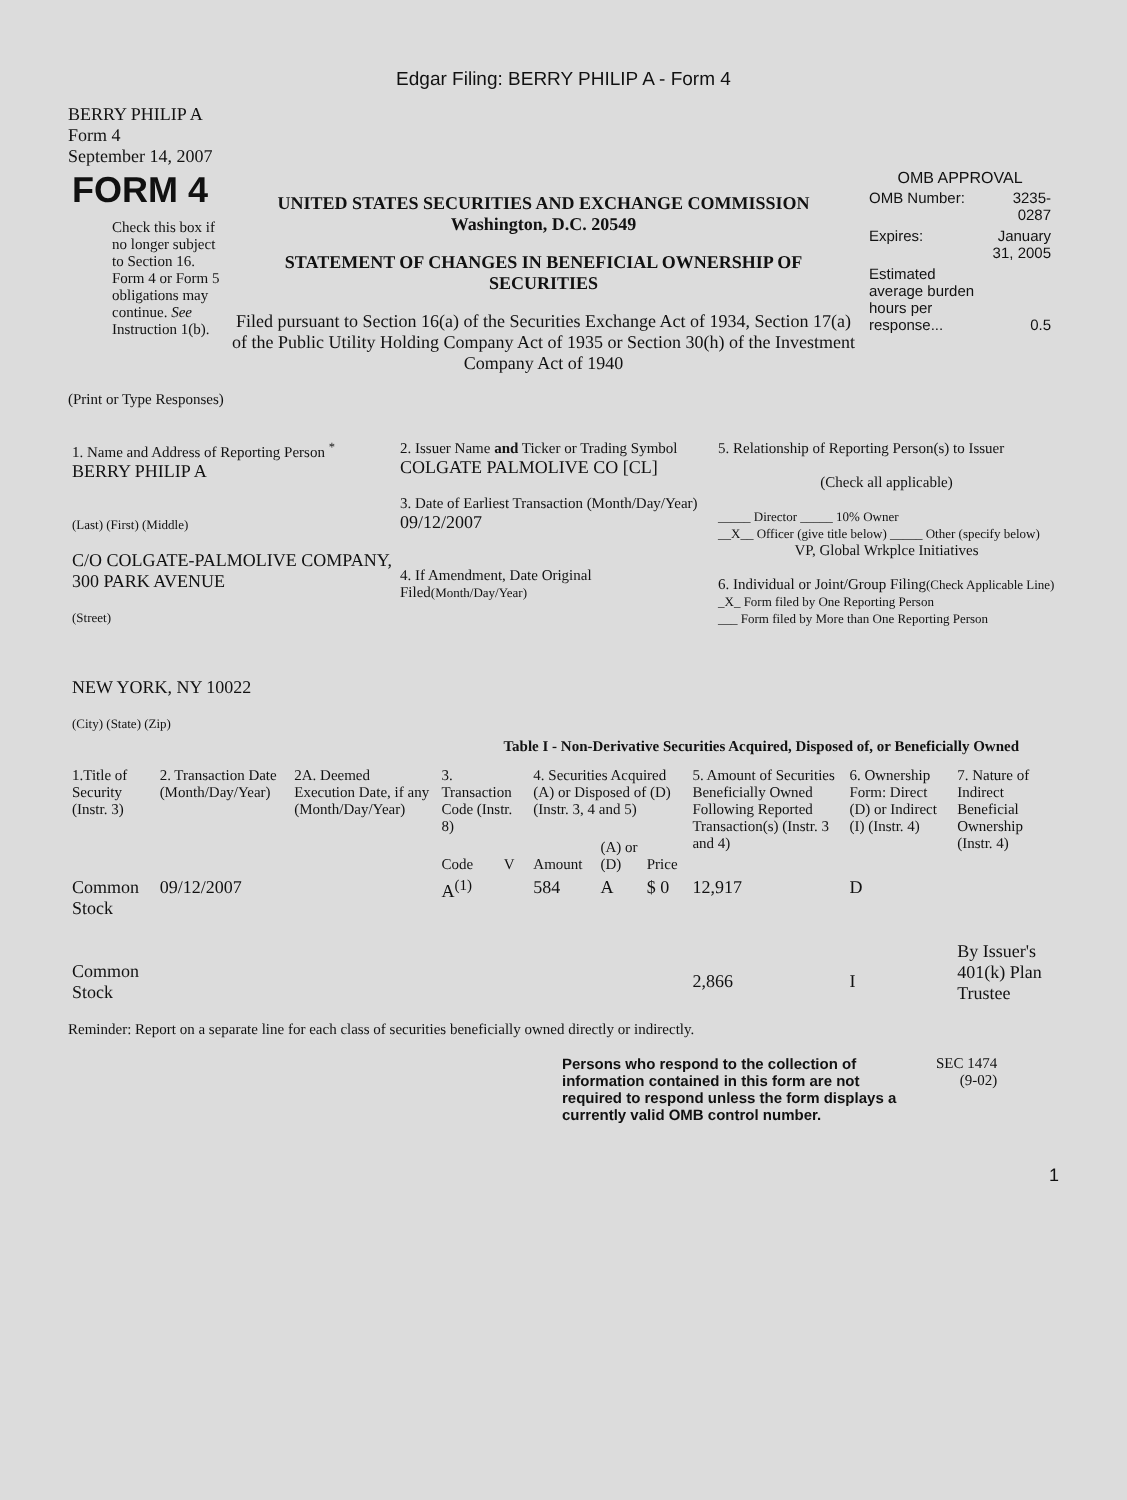Edgar Filing: BERRY PHILIP A - Form 4
BERRY PHILIP A
Form 4
September 14, 2007
| FORM 4 Check this box if no longer subject to Section 16. Form 4 or Form 5 obligations may continue. See Instruction 1(b). | UNITED STATES SECURITIES AND EXCHANGE COMMISSION Washington, D.C. 20549 STATEMENT OF CHANGES IN BENEFICIAL OWNERSHIP OF SECURITIES Filed pursuant to Section 16(a) of the Securities Exchange Act of 1934, Section 17(a) of the Public Utility Holding Company Act of 1935 or Section 30(h) of the Investment Company Act of 1940 | OMB APPROVAL / OMB Number: / 3235-0287 / / Expires: / January 31, 2005 / / Estimated average burden hours per response... / 0.5 / |
(Print or Type Responses)
| 1. Name and Address of Reporting Person <sup>*</sup> BERRY PHILIP A (Last) (First) (Middle) C/O COLGATE-PALMOLIVE COMPANY, 300 PARK AVENUE (Street) NEW YORK, NY 10022 (City) (State) (Zip) | 2. Issuer Name and Ticker or Trading Symbol COLGATE PALMOLIVE CO [CL] 3. Date of Earliest Transaction (Month/Day/Year) 09/12/2007 4. If Amendment, Date Original Filed (Month/Day/Year) | 5. Relationship of Reporting Person(s) to Issuer (Check all applicable) _____ Director _____ 10% Owner __X__ Officer (give title below) _____ Other (specify below) VP, Global Wrkplce Initiatives 6. Individual or Joint/Group Filing (Check Applicable Line) _X_ Form filed by One Reporting Person ___ Form filed by More than One Reporting Person |
Table I - Non-Derivative Securities Acquired, Disposed of, or Beneficially Owned
| 1.Title of Security (Instr. 3) | 2. Transaction Date (Month/Day/Year) | 2A. Deemed Execution Date, if any (Month/Day/Year) | 3. Transaction Code (Instr. 8) | | 4. Securities Acquired (A) or Disposed of (D) (Instr. 3, 4 and 5) | | | 5. Amount of Securities Beneficially Owned Following Reported Transaction(s) (Instr. 3 and 4) | 6. Ownership Form: Direct (D) or Indirect (I) (Instr. 4) | 7. Nature of Indirect Beneficial Ownership (Instr. 4) |
| --- | --- | --- | --- | --- | --- | --- | --- | --- | --- | --- |
| | | | Code | V | Amount | (A) or (D) | Price | | | |
| Common Stock | 09/12/2007 | | A<sup>(1)</sup> | | 584 | A | $ 0 | 12,917 | D | |
| Common Stock | | | | | | | | 2,866 | I | By Issuer's 401(k) Plan Trustee |
Reminder: Report on a separate line for each class of securities beneficially owned directly or indirectly.
| Persons who respond to the collection of information contained in this form are not required to respond unless the form displays a currently valid OMB control number. | SEC 1474 (9-02) |
1